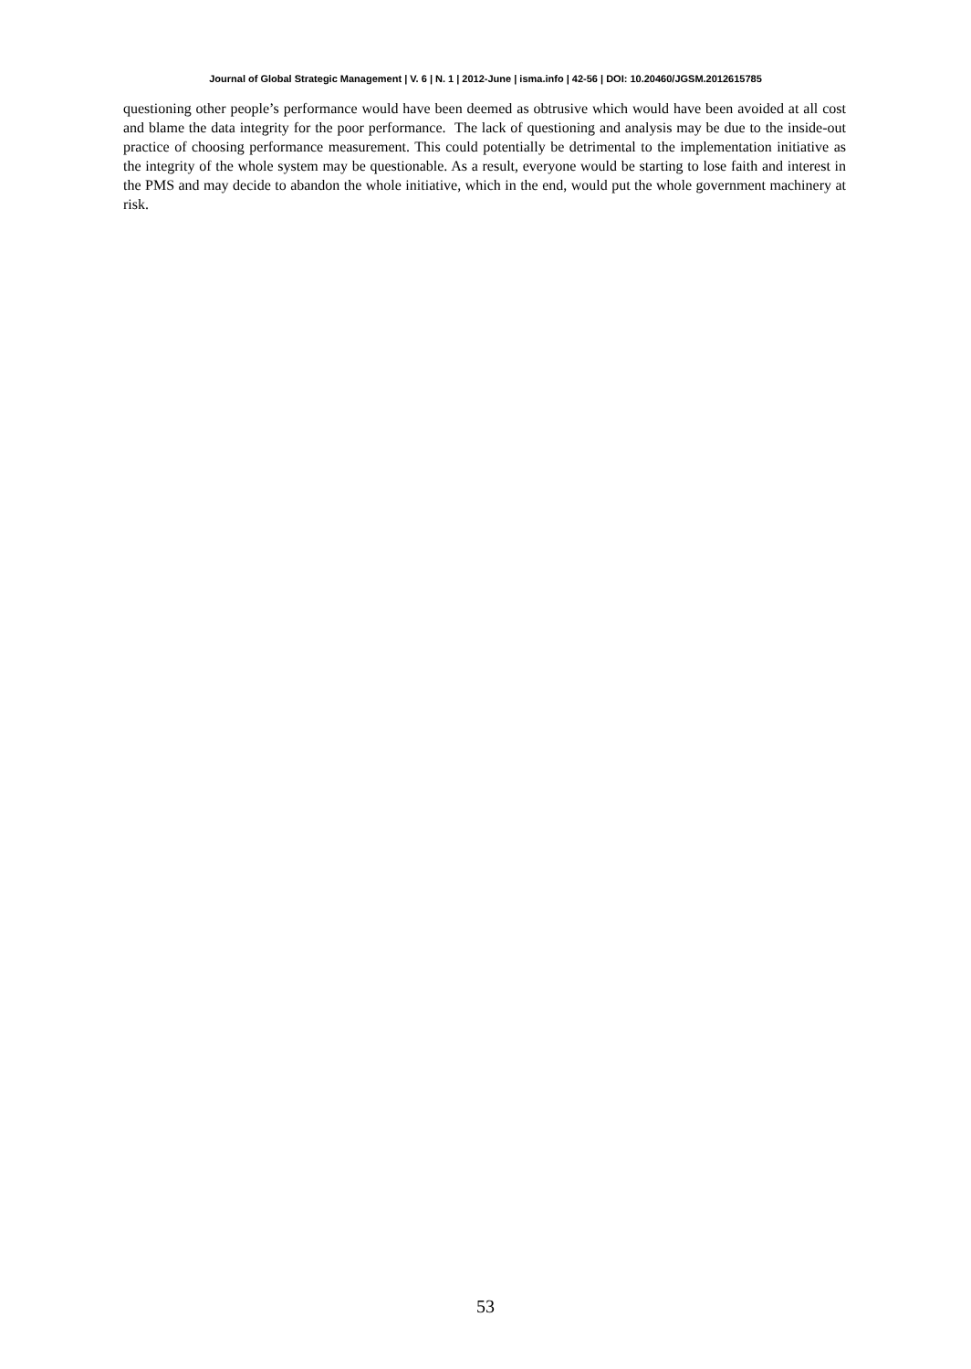Journal of Global Strategic Management | V. 6 | N. 1 | 2012-June | isma.info | 42-56 | DOI: 10.20460/JGSM.2012615785
questioning other people’s performance would have been deemed as obtrusive which would have been avoided at all cost and blame the data integrity for the poor performance. The lack of questioning and analysis may be due to the inside-out practice of choosing performance measurement. This could potentially be detrimental to the implementation initiative as the integrity of the whole system may be questionable. As a result, everyone would be starting to lose faith and interest in the PMS and may decide to abandon the whole initiative, which in the end, would put the whole government machinery at risk.
53